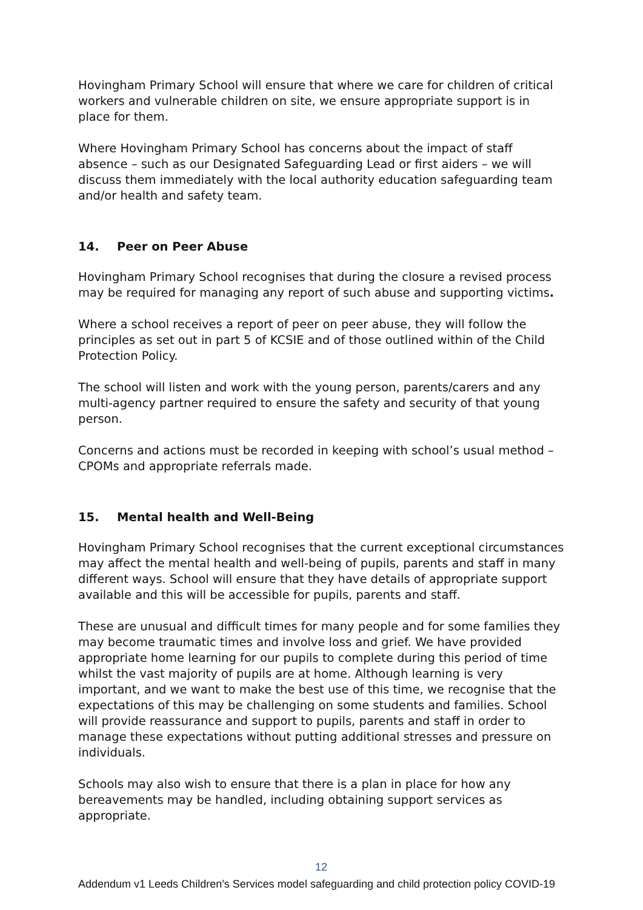Hovingham Primary School will ensure that where we care for children of critical workers and vulnerable children on site, we ensure appropriate support is in place for them.
Where Hovingham Primary School has concerns about the impact of staff absence – such as our Designated Safeguarding Lead or first aiders – we will discuss them immediately with the local authority education safeguarding team and/or health and safety team.
14. Peer on Peer Abuse
Hovingham Primary School recognises that during the closure a revised process may be required for managing any report of such abuse and supporting victims.
Where a school receives a report of peer on peer abuse, they will follow the principles as set out in part 5 of KCSIE and of those outlined within of the Child Protection Policy.
The school will listen and work with the young person, parents/carers and any multi-agency partner required to ensure the safety and security of that young person.
Concerns and actions must be recorded in keeping with school’s usual method – CPOMs and appropriate referrals made.
15. Mental health and Well-Being
Hovingham Primary School recognises that the current exceptional circumstances may affect the mental health and well-being of pupils, parents and staff in many different ways. School will ensure that they have details of appropriate support available and this will be accessible for pupils, parents and staff.
These are unusual and difficult times for many people and for some families they may become traumatic times and involve loss and grief. We have provided appropriate home learning for our pupils to complete during this period of time whilst the vast majority of pupils are at home. Although learning is very important, and we want to make the best use of this time, we recognise that the expectations of this may be challenging on some students and families. School will provide reassurance and support to pupils, parents and staff in order to manage these expectations without putting additional stresses and pressure on individuals.
Schools may also wish to ensure that there is a plan in place for how any bereavements may be handled, including obtaining support services as appropriate.
12
Addendum v1 Leeds Children’s Services model safeguarding and child protection policy COVID-19